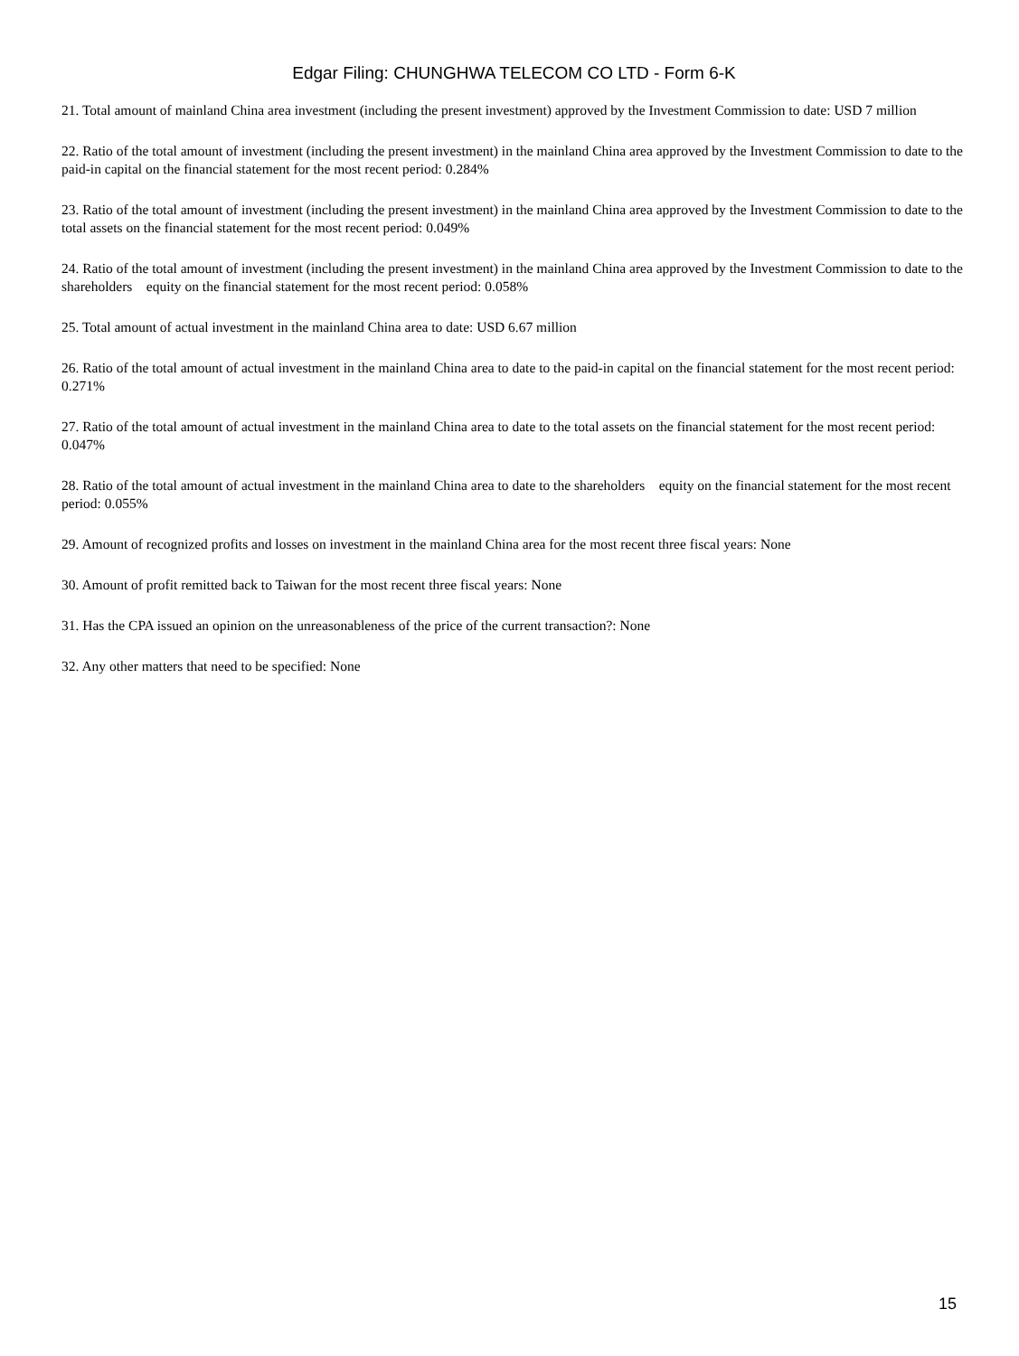Edgar Filing: CHUNGHWA TELECOM CO LTD - Form 6-K
21. Total amount of mainland China area investment (including the present investment) approved by the Investment Commission to date: USD 7 million
22. Ratio of the total amount of investment (including the present investment) in the mainland China area approved by the Investment Commission to date to the paid-in capital on the financial statement for the most recent period: 0.284%
23. Ratio of the total amount of investment (including the present investment) in the mainland China area approved by the Investment Commission to date to the total assets on the financial statement for the most recent period: 0.049%
24. Ratio of the total amount of investment (including the present investment) in the mainland China area approved by the Investment Commission to date to the shareholders equity on the financial statement for the most recent period: 0.058%
25. Total amount of actual investment in the mainland China area to date: USD 6.67 million
26. Ratio of the total amount of actual investment in the mainland China area to date to the paid-in capital on the financial statement for the most recent period: 0.271%
27. Ratio of the total amount of actual investment in the mainland China area to date to the total assets on the financial statement for the most recent period: 0.047%
28. Ratio of the total amount of actual investment in the mainland China area to date to the shareholders equity on the financial statement for the most recent period: 0.055%
29. Amount of recognized profits and losses on investment in the mainland China area for the most recent three fiscal years: None
30. Amount of profit remitted back to Taiwan for the most recent three fiscal years: None
31. Has the CPA issued an opinion on the unreasonableness of the price of the current transaction?: None
32. Any other matters that need to be specified: None
15